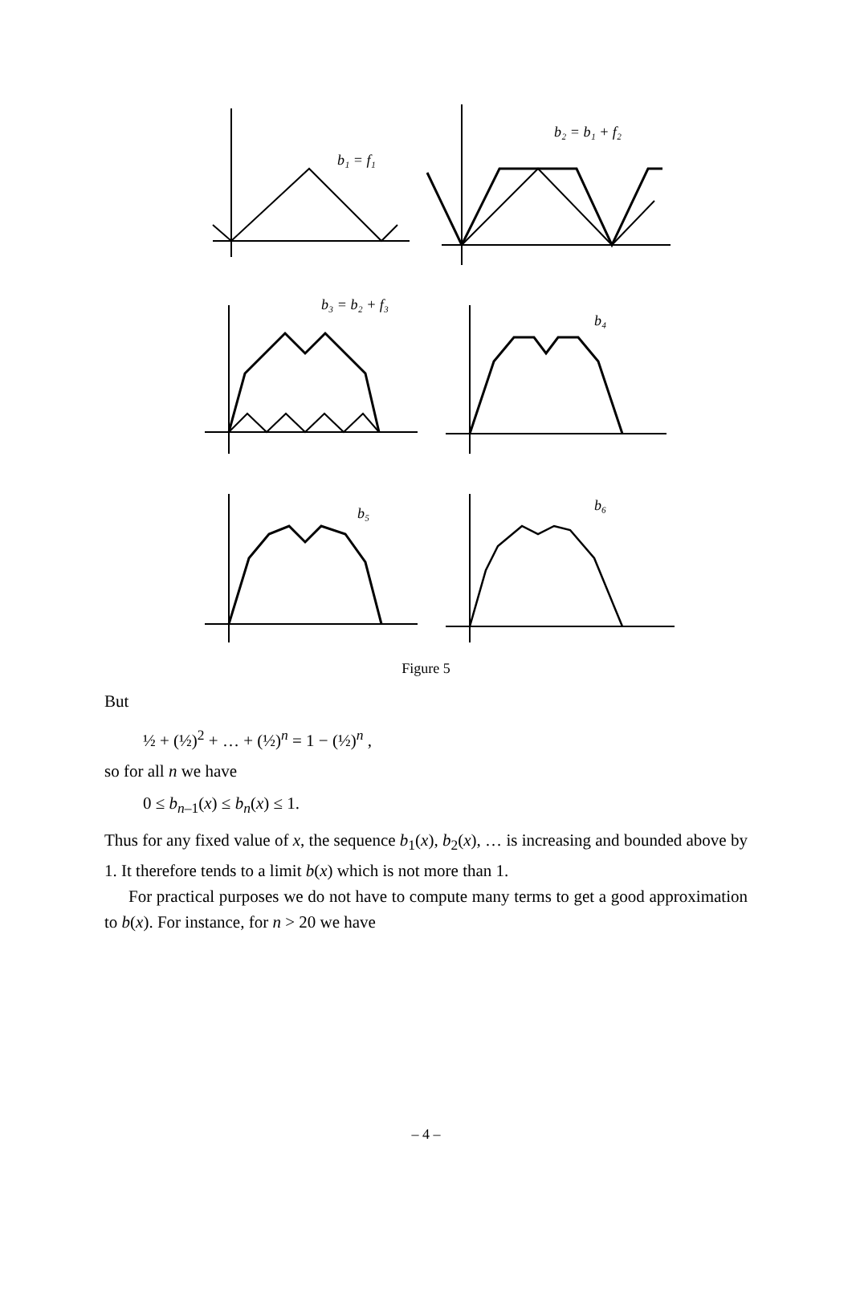b₁ = f₁
b₂ = b₁ + f₂
b₃ = b₂ + f₃
b₄
b₅
b₆
Figure 5
But
½ + (½)<sup>2</sup> + … + (½)<sup>n</sup> = 1 − (½)<sup>n</sup> ,
so for all n we have
0 ≤ b<sub>n–1</sub>(x) ≤ b<sub>n</sub>(x) ≤ 1.
Thus for any fixed value of x, the sequence b<sub>1</sub>(x), b<sub>2</sub>(x), … is increasing and bounded above by 1. It therefore tends to a limit b(x) which is not more than 1.
For practical purposes we do not have to compute many terms to get a good approximation to b(x). For instance, for n > 20 we have
– 4 –